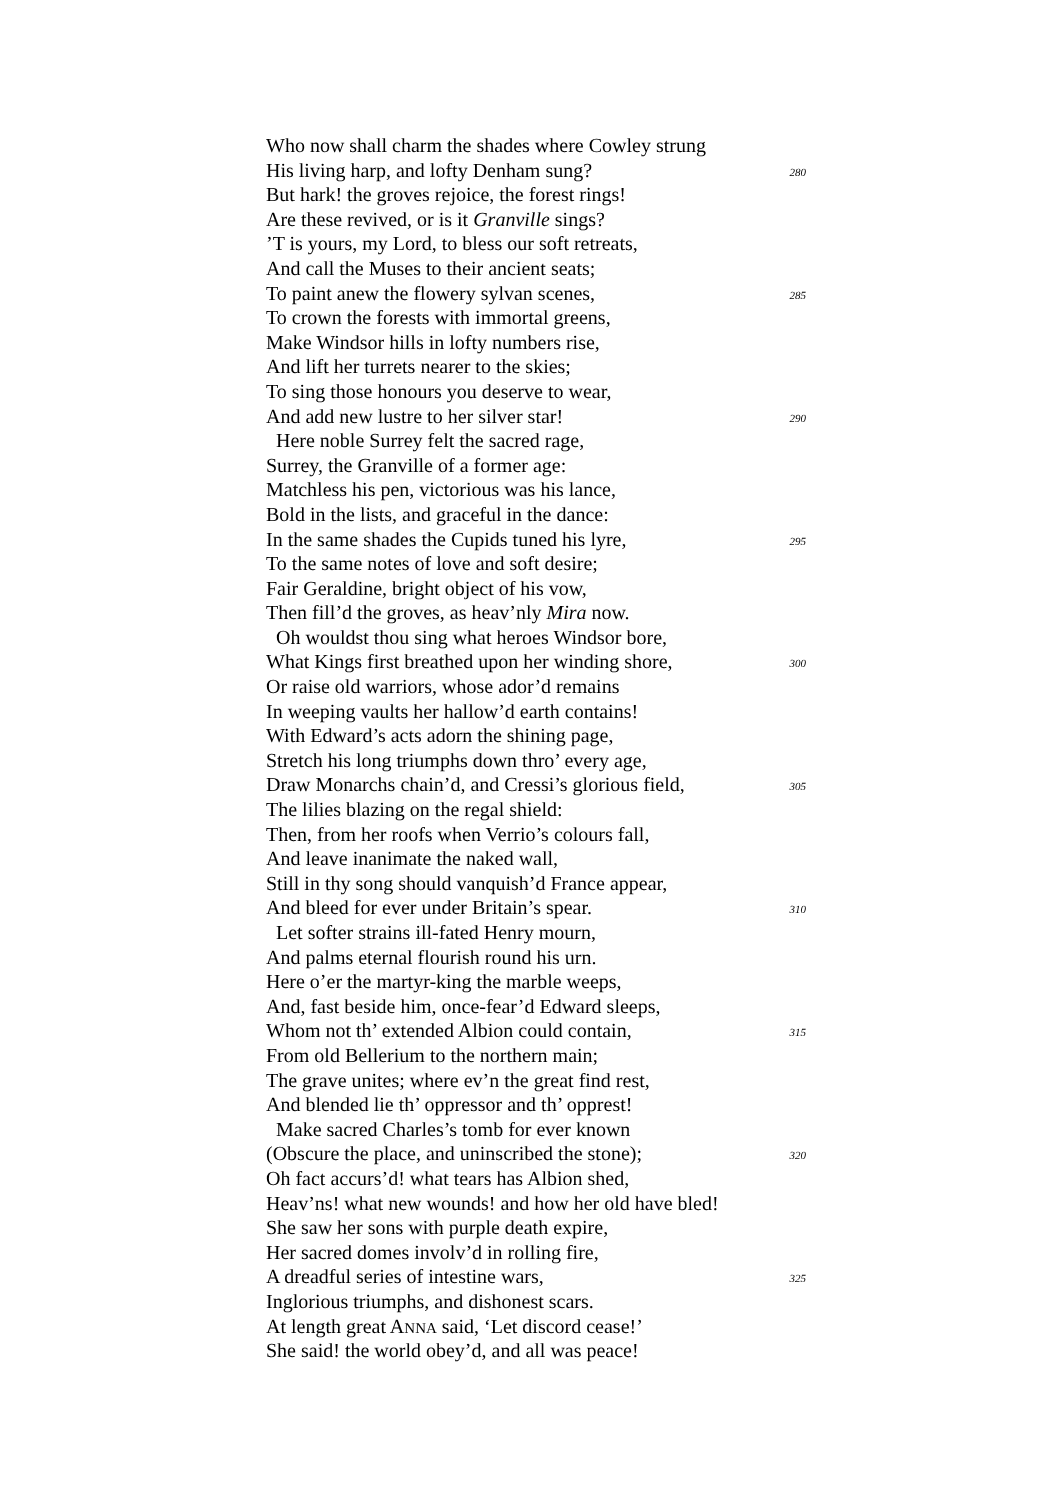Who now shall charm the shades where Cowley strung
His living harp, and lofty Denham sung? 280
But hark! the groves rejoice, the forest rings!
Are these revived, or is it Granville sings?
’T is yours, my Lord, to bless our soft retreats,
And call the Muses to their ancient seats;
To paint anew the flowery sylvan scenes, 285
To crown the forests with immortal greens,
Make Windsor hills in lofty numbers rise,
And lift her turrets nearer to the skies;
To sing those honours you deserve to wear,
And add new lustre to her silver star! 290
Here noble Surrey felt the sacred rage,
Surrey, the Granville of a former age:
Matchless his pen, victorious was his lance,
Bold in the lists, and graceful in the dance:
In the same shades the Cupids tuned his lyre, 295
To the same notes of love and soft desire;
Fair Geraldine, bright object of his vow,
Then fill’d the groves, as heav’nly Mira now.
Oh wouldst thou sing what heroes Windsor bore,
What Kings first breathed upon her winding shore, 300
Or raise old warriors, whose ador’d remains
In weeping vaults her hallow’d earth contains!
With Edward’s acts adorn the shining page,
Stretch his long triumphs down thro’ every age,
Draw Monarchs chain’d, and Cressi’s glorious field, 305
The lilies blazing on the regal shield:
Then, from her roofs when Verrio’s colours fall,
And leave inanimate the naked wall,
Still in thy song should vanquish’d France appear,
And bleed for ever under Britain’s spear. 310
Let softer strains ill-fated Henry mourn,
And palms eternal flourish round his urn.
Here o’er the martyr-king the marble weeps,
And, fast beside him, once-fear’d Edward sleeps,
Whom not th’ extended Albion could contain, 315
From old Bellerium to the northern main;
The grave unites; where ev’n the great find rest,
And blended lie th’ oppressor and th’ opprest!
Make sacred Charles’s tomb for ever known
(Obscure the place, and uninscribed the stone); 320
Oh fact accurs’d! what tears has Albion shed,
Heav’ns! what new wounds! and how her old have bled!
She saw her sons with purple death expire,
Her sacred domes involv’d in rolling fire,
A dreadful series of intestine wars, 325
Inglorious triumphs, and dishonest scars.
At length great ANNA said, ‘Let discord cease!’
She said! the world obey’d, and all was peace!